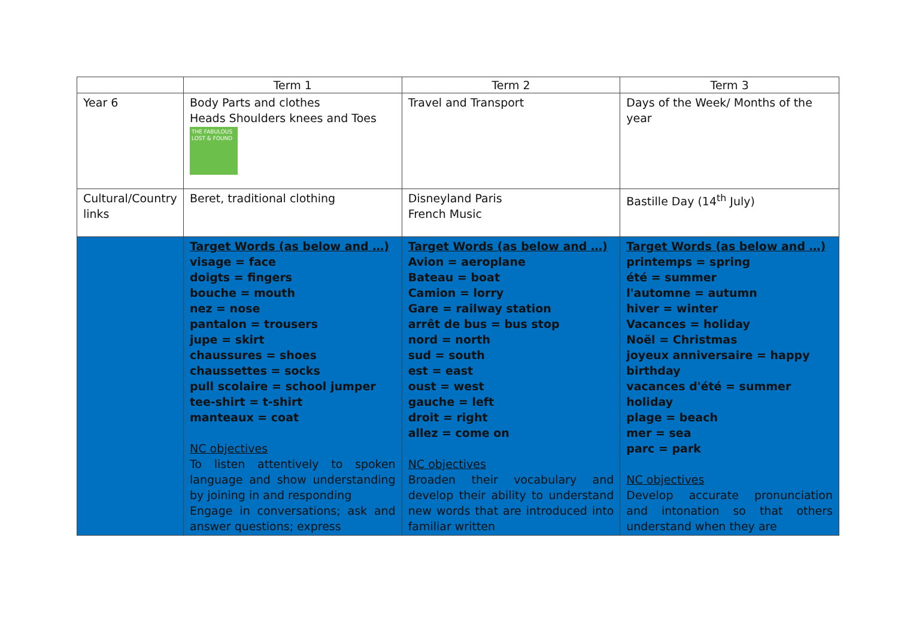| | Term 1 | Term 2 | Term 3 |
| Year 6 | Body Parts and clothes Heads Shoulders knees and Toes THE FABULOUS LOST & FOUND | Travel and Transport | Days of the Week/ Months of the year |
| Cultural/Country links | Beret, traditional clothing | Disneyland Paris French Music | Bastille Day (14<sup>th</sup> July) |
| | Target Words (as below and …) visage = face doigts = fingers bouche = mouth nez = nose pantalon = trousers jupe = skirt chaussures = shoes chaussettes = socks pull scolaire = school jumper tee-shirt = t-shirt manteaux = coat NC objectives To listen attentively to spoken language and show understanding by joining in and responding Engage in conversations; ask and answer questions; express | Target Words (as below and …) Avion = aeroplane Bateau = boat Camion = lorry Gare = railway station arrêt de bus = bus stop nord = north sud = south est = east oust = west gauche = left droit = right allez = come on NC objectives Broaden their vocabulary and develop their ability to understand new words that are introduced into familiar written | Target Words (as below and …) printemps = spring été = summer l'automne = autumn hiver = winter Vacances = holiday Noël = Christmas joyeux anniversaire = happy birthday vacances d'été = summer holiday plage = beach mer = sea parc = park NC objectives Develop accurate pronunciation and intonation so that others understand when they are |